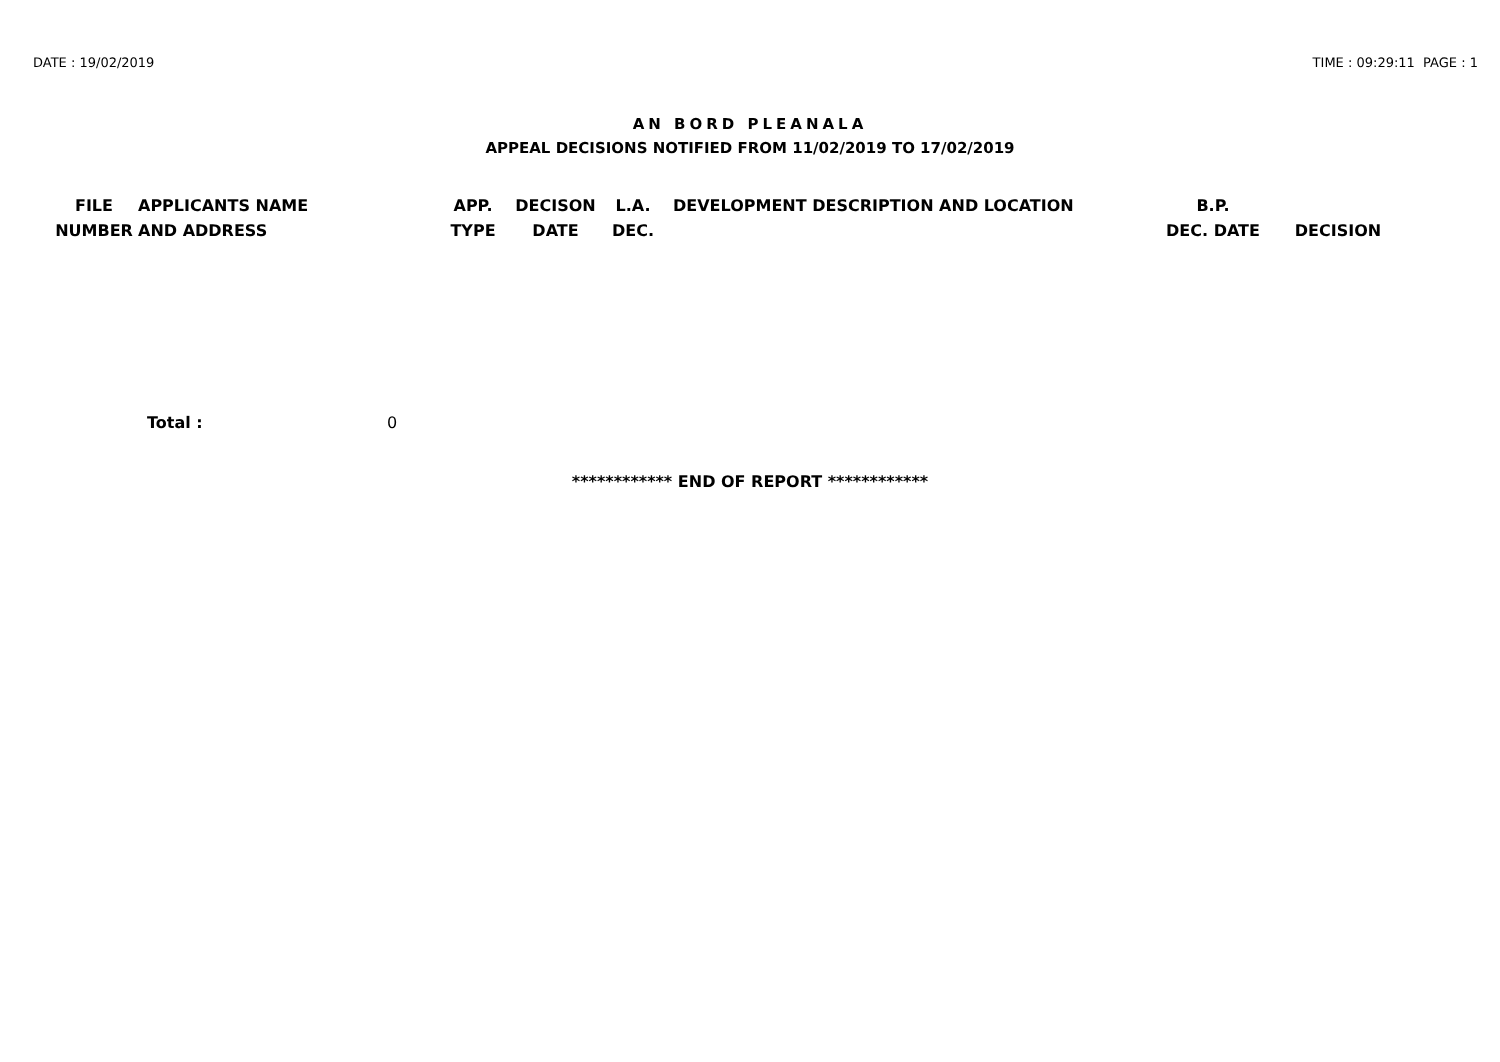DATE : 19/02/2019 TIME : 09:29:11 PAGE : 1
AN BORD PLEANALA
APPEAL DECISIONS NOTIFIED FROM 11/02/2019 TO 17/02/2019
| FILE NUMBER | APPLICANTS NAME AND ADDRESS | APP. TYPE | DECISON DATE | L.A. DEC. | DEVELOPMENT DESCRIPTION AND LOCATION | B.P. DEC. DATE | DECISION |
| --- | --- | --- | --- | --- | --- | --- | --- |
Total : 0
************ END OF REPORT ************